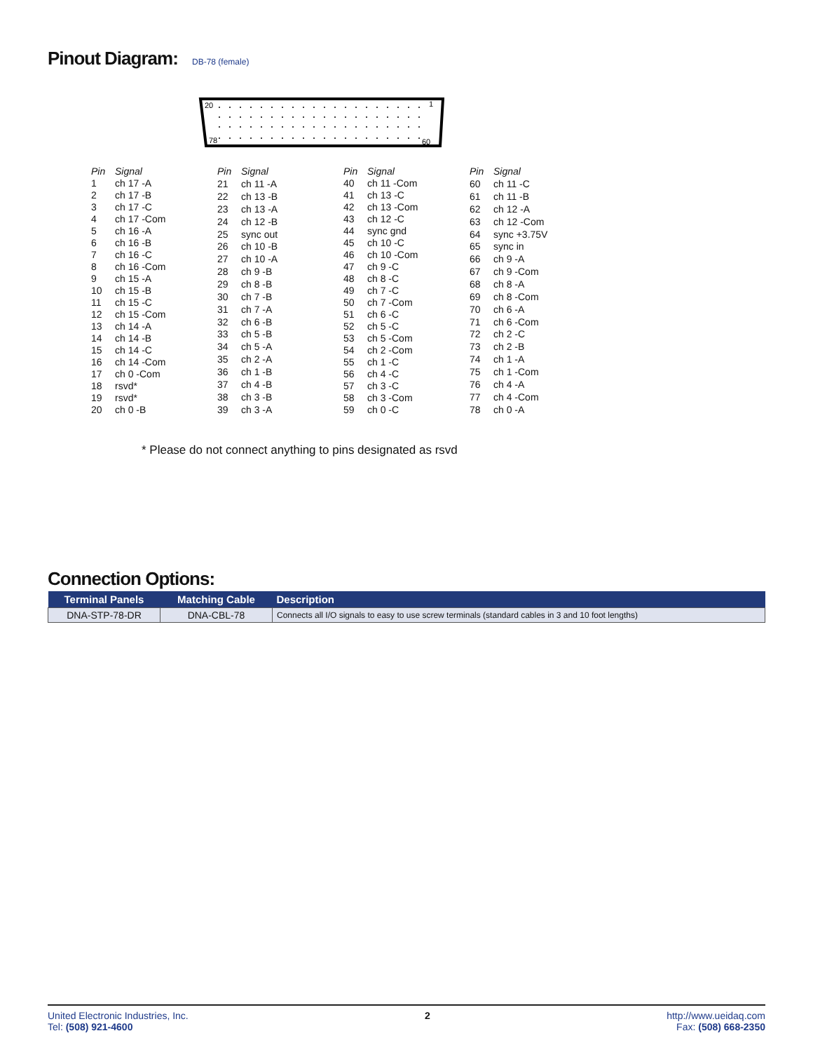Pinout Diagram: DB-78 (female)
20
1
78
60
| Pin | Signal |
| --- | --- |
| 1 | ch 17 -A |
| 2 | ch 17 -B |
| 3 | ch 17 -C |
| 4 | ch 17 -Com |
| 5 | ch 16 -A |
| 6 | ch 16 -B |
| 7 | ch 16 -C |
| 8 | ch 16 -Com |
| 9 | ch 15 -A |
| 10 | ch 15 -B |
| 11 | ch 15 -C |
| 12 | ch 15 -Com |
| 13 | ch 14 -A |
| 14 | ch 14 -B |
| 15 | ch 14 -C |
| 16 | ch 14 -Com |
| 17 | ch 0 -Com |
| 18 | rsvd* |
| 19 | rsvd* |
| 20 | ch 0 -B |
| Pin | Signal |
| --- | --- |
| 21 | ch 11 -A |
| 22 | ch 13 -B |
| 23 | ch 13 -A |
| 24 | ch 12 -B |
| 25 | sync out |
| 26 | ch 10 -B |
| 27 | ch 10 -A |
| 28 | ch 9 -B |
| 29 | ch 8 -B |
| 30 | ch 7 -B |
| 31 | ch 7 -A |
| 32 | ch 6 -B |
| 33 | ch 5 -B |
| 34 | ch 5 -A |
| 35 | ch 2 -A |
| 36 | ch 1 -B |
| 37 | ch 4 -B |
| 38 | ch 3 -B |
| 39 | ch 3 -A |
| Pin | Signal |
| --- | --- |
| 40 | ch 11 -Com |
| 41 | ch 13 -C |
| 42 | ch 13 -Com |
| 43 | ch 12 -C |
| 44 | sync gnd |
| 45 | ch 10 -C |
| 46 | ch 10 -Com |
| 47 | ch 9 -C |
| 48 | ch 8 -C |
| 49 | ch 7 -C |
| 50 | ch 7 -Com |
| 51 | ch 6 -C |
| 52 | ch 5 -C |
| 53 | ch 5 -Com |
| 54 | ch 2 -Com |
| 55 | ch 1 -C |
| 56 | ch 4 -C |
| 57 | ch 3 -C |
| 58 | ch 3 -Com |
| 59 | ch 0 -C |
| Pin | Signal |
| --- | --- |
| 60 | ch 11 -C |
| 61 | ch 11 -B |
| 62 | ch 12 -A |
| 63 | ch 12 -Com |
| 64 | sync +3.75V |
| 65 | sync in |
| 66 | ch 9 -A |
| 67 | ch 9 -Com |
| 68 | ch 8 -A |
| 69 | ch 8 -Com |
| 70 | ch 6 -A |
| 71 | ch 6 -Com |
| 72 | ch 2 -C |
| 73 | ch 2 -B |
| 74 | ch 1 -A |
| 75 | ch 1 -Com |
| 76 | ch 4 -A |
| 77 | ch 4 -Com |
| 78 | ch 0 -A |
* Please do not connect anything to pins designated as rsvd
Connection Options:
| Terminal Panels | Matching Cable | Description |
| --- | --- | --- |
| DNA-STP-78-DR | DNA-CBL-78 | Connects all I/O signals to easy to use screw terminals (standard cables in 3 and 10 foot lengths) |
United Electronic Industries, Inc.
Tel: (508) 921-4600
2 http://www.ueidaq.com
Fax: (508) 668-2350